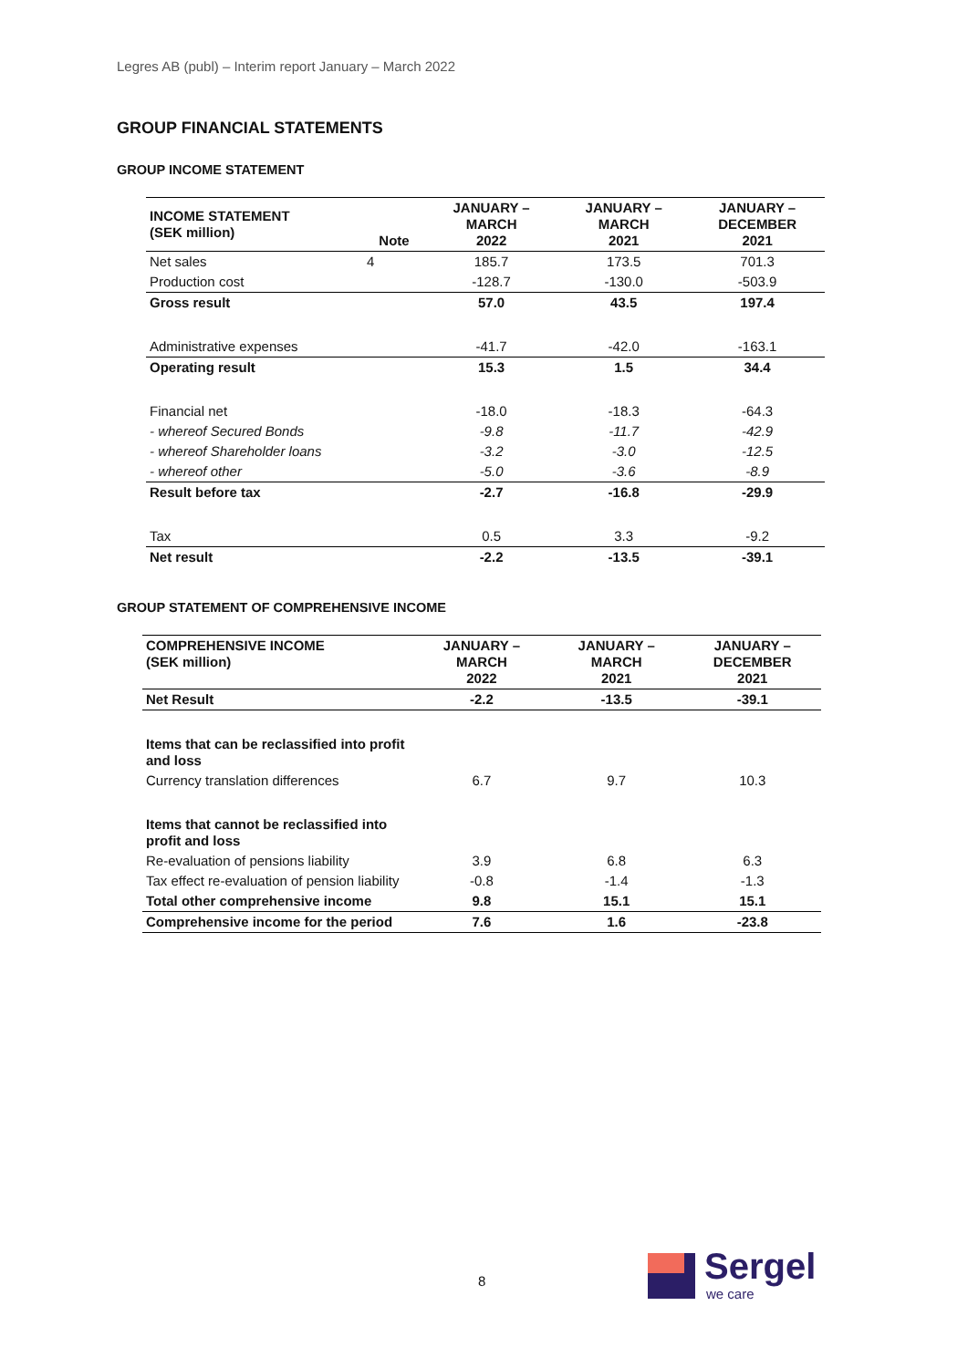Legres AB (publ) – Interim report January – March 2022
GROUP FINANCIAL STATEMENTS
GROUP INCOME STATEMENT
| INCOME STATEMENT (SEK million) | Note | JANUARY – MARCH 2022 | JANUARY – MARCH 2021 | JANUARY – DECEMBER 2021 |
| --- | --- | --- | --- | --- |
| Net sales | 4 | 185.7 | 173.5 | 701.3 |
| Production cost | | -128.7 | -130.0 | -503.9 |
| Gross result | | 57.0 | 43.5 | 197.4 |
| Administrative expenses | | -41.7 | -42.0 | -163.1 |
| Operating result | | 15.3 | 1.5 | 34.4 |
| Financial net | | -18.0 | -18.3 | -64.3 |
| - whereof Secured Bonds | | -9.8 | -11.7 | -42.9 |
| - whereof Shareholder loans | | -3.2 | -3.0 | -12.5 |
| - whereof other | | -5.0 | -3.6 | -8.9 |
| Result before tax | | -2.7 | -16.8 | -29.9 |
| Tax | | 0.5 | 3.3 | -9.2 |
| Net result | | -2.2 | -13.5 | -39.1 |
GROUP STATEMENT OF COMPREHENSIVE INCOME
| COMPREHENSIVE INCOME (SEK million) | JANUARY – MARCH 2022 | JANUARY – MARCH 2021 | JANUARY – DECEMBER 2021 |
| --- | --- | --- | --- |
| Net Result | -2.2 | -13.5 | -39.1 |
| Items that can be reclassified into profit and loss | | | |
| Currency translation differences | 6.7 | 9.7 | 10.3 |
| Items that cannot be reclassified into profit and loss | | | |
| Re-evaluation of pensions liability | 3.9 | 6.8 | 6.3 |
| Tax effect re-evaluation of pension liability | -0.8 | -1.4 | -1.3 |
| Total other comprehensive income | 9.8 | 15.1 | 15.1 |
| Comprehensive income for the period | 7.6 | 1.6 | -23.8 |
8 Sergel
we care